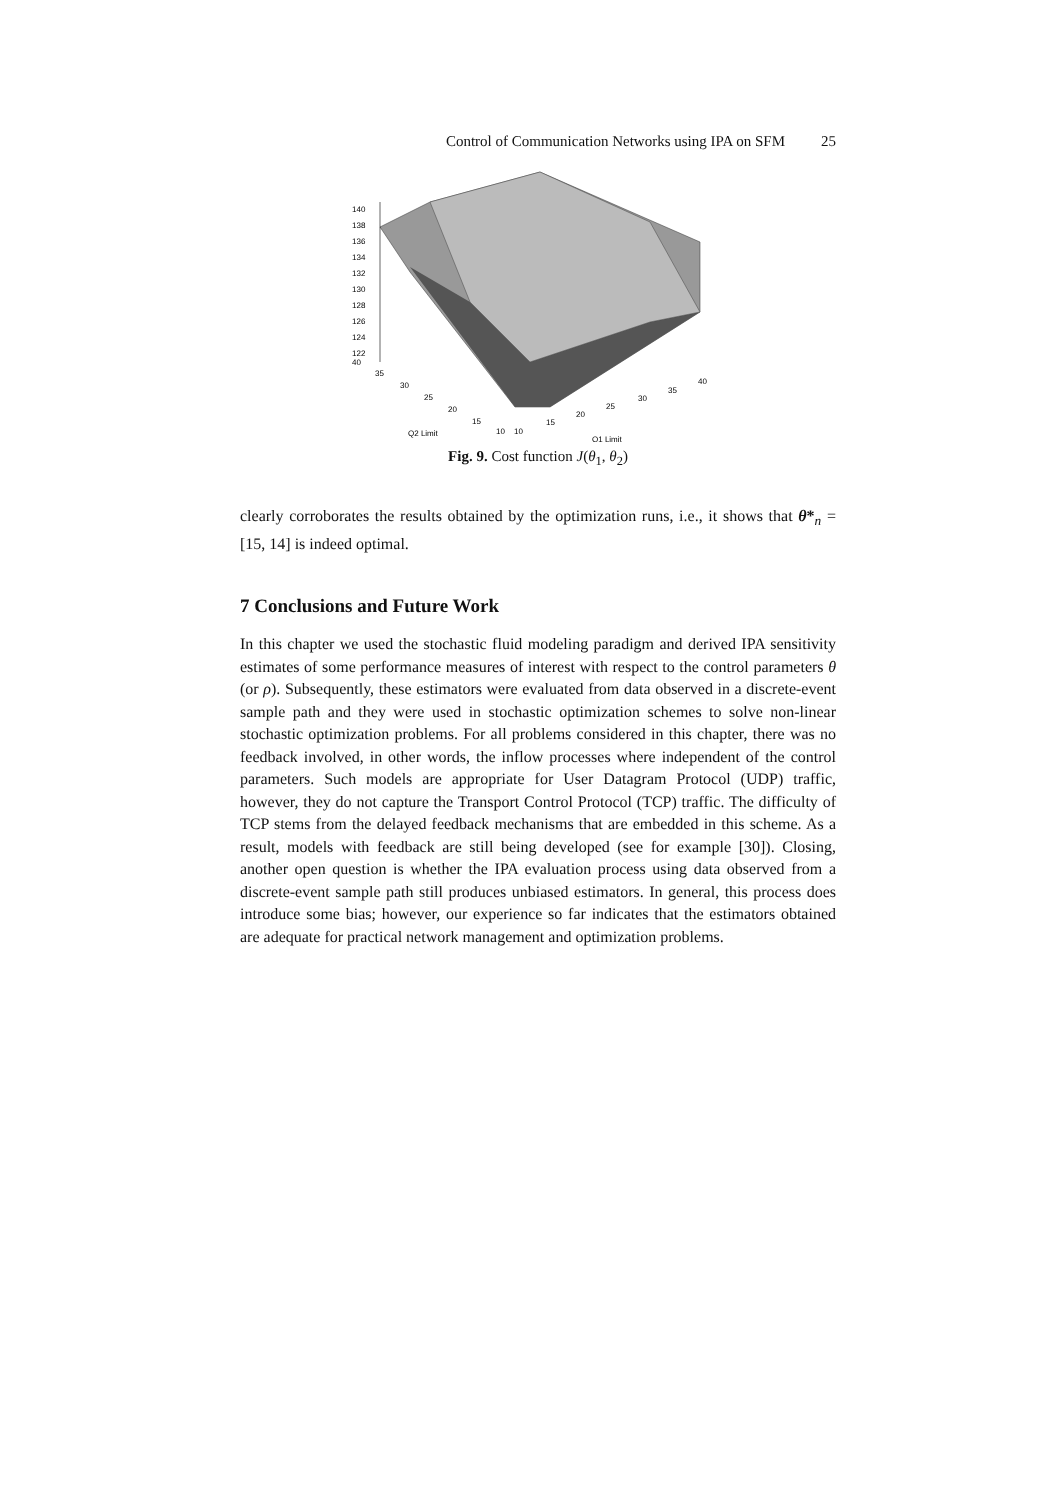Control of Communication Networks using IPA on SFM 25
140
138
136
134
132
130
128
126
124
122
40
35
30
25
20
15
10
10
15
20
25
30
35
40
Q2 Limit
Q1 Limit
Fig. 9. Cost function J(θ<sub>1</sub>, θ<sub>2</sub>)
clearly corroborates the results obtained by the optimization runs, i.e., it shows that θ*<sub>n</sub> = [15, 14] is indeed optimal.
7 Conclusions and Future Work
In this chapter we used the stochastic fluid modeling paradigm and derived IPA sensitivity estimates of some performance measures of interest with respect to the control parameters θ (or ρ). Subsequently, these estimators were evaluated from data observed in a discrete-event sample path and they were used in stochastic optimization schemes to solve non-linear stochastic optimization problems. For all problems considered in this chapter, there was no feedback involved, in other words, the inflow processes where independent of the control parameters. Such models are appropriate for User Datagram Protocol (UDP) traffic, however, they do not capture the Transport Control Protocol (TCP) traffic. The difficulty of TCP stems from the delayed feedback mechanisms that are embedded in this scheme. As a result, models with feedback are still being developed (see for example [30]). Closing, another open question is whether the IPA evaluation process using data observed from a discrete-event sample path still produces unbiased estimators. In general, this process does introduce some bias; however, our experience so far indicates that the estimators obtained are adequate for practical network management and optimization problems.